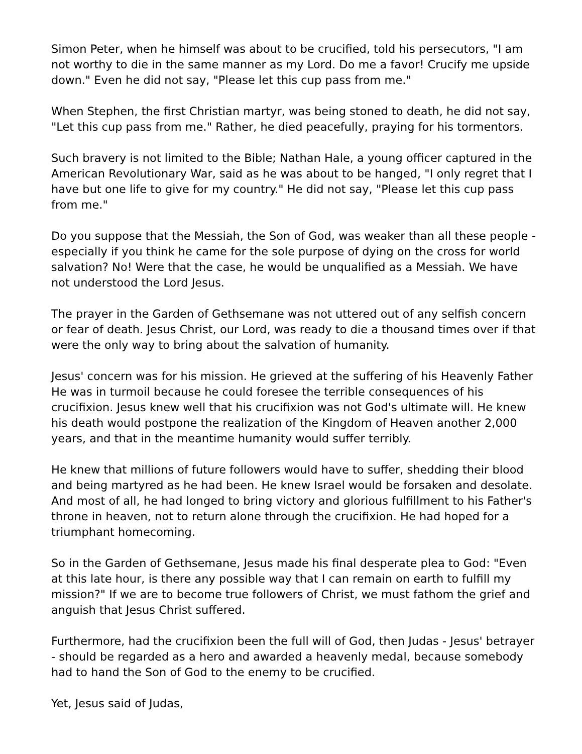Simon Peter, when he himself was about to be crucified, told his persecutors, "I am not worthy to die in the same manner as my Lord. Do me a favor! Crucify me upside down." Even he did not say, "Please let this cup pass from me."
When Stephen, the first Christian martyr, was being stoned to death, he did not say, "Let this cup pass from me." Rather, he died peacefully, praying for his tormentors.
Such bravery is not limited to the Bible; Nathan Hale, a young officer captured in the American Revolutionary War, said as he was about to be hanged, "I only regret that I have but one life to give for my country." He did not say, "Please let this cup pass from me."
Do you suppose that the Messiah, the Son of God, was weaker than all these people - especially if you think he came for the sole purpose of dying on the cross for world salvation? No! Were that the case, he would be unqualified as a Messiah. We have not understood the Lord Jesus.
The prayer in the Garden of Gethsemane was not uttered out of any selfish concern or fear of death. Jesus Christ, our Lord, was ready to die a thousand times over if that were the only way to bring about the salvation of humanity.
Jesus' concern was for his mission. He grieved at the suffering of his Heavenly Father He was in turmoil because he could foresee the terrible consequences of his crucifixion. Jesus knew well that his crucifixion was not God's ultimate will. He knew his death would postpone the realization of the Kingdom of Heaven another 2,000 years, and that in the meantime humanity would suffer terribly.
He knew that millions of future followers would have to suffer, shedding their blood and being martyred as he had been. He knew Israel would be forsaken and desolate. And most of all, he had longed to bring victory and glorious fulfillment to his Father's throne in heaven, not to return alone through the crucifixion. He had hoped for a triumphant homecoming.
So in the Garden of Gethsemane, Jesus made his final desperate plea to God: "Even at this late hour, is there any possible way that I can remain on earth to fulfill my mission?" If we are to become true followers of Christ, we must fathom the grief and anguish that Jesus Christ suffered.
Furthermore, had the crucifixion been the full will of God, then Judas - Jesus' betrayer - should be regarded as a hero and awarded a heavenly medal, because somebody had to hand the Son of God to the enemy to be crucified.
Yet, Jesus said of Judas,